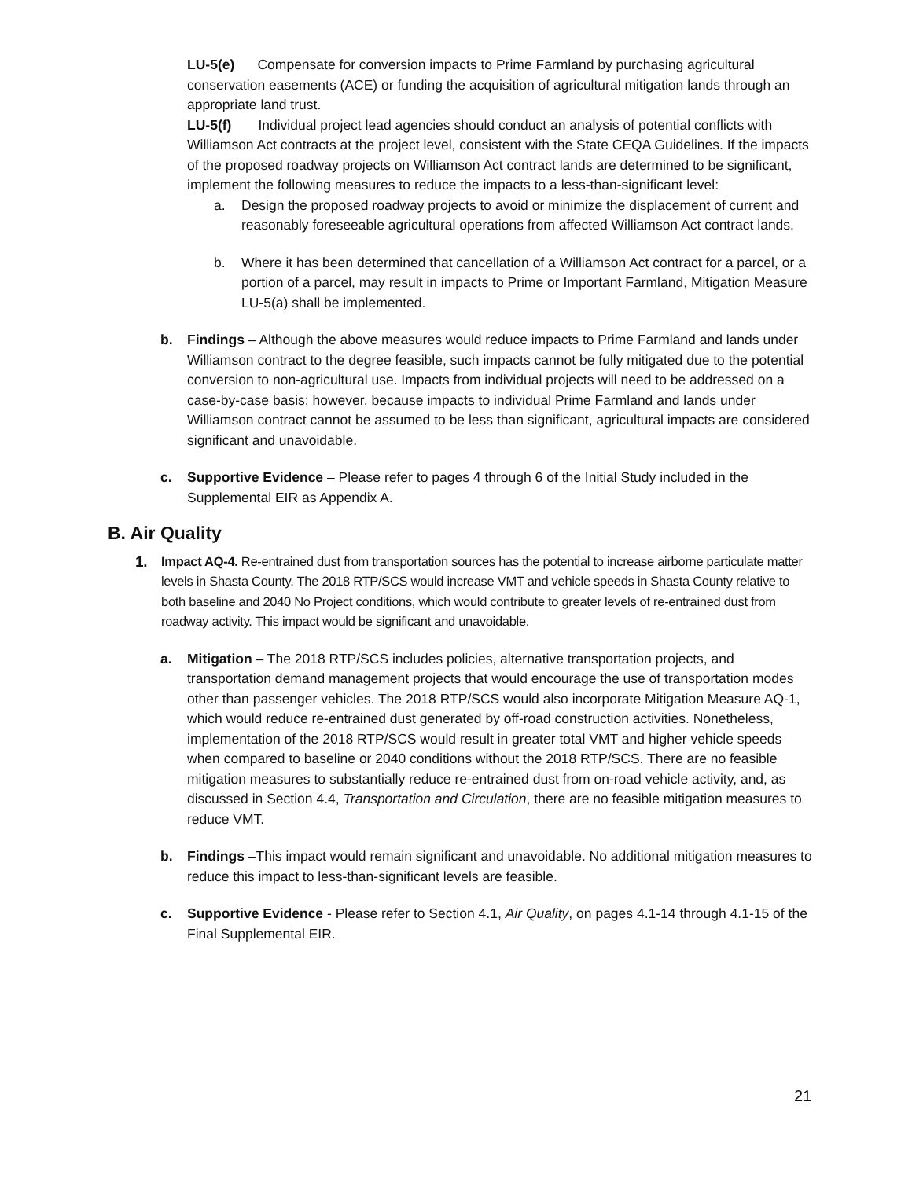LU-5(e) Compensate for conversion impacts to Prime Farmland by purchasing agricultural conservation easements (ACE) or funding the acquisition of agricultural mitigation lands through an appropriate land trust.
LU-5(f) Individual project lead agencies should conduct an analysis of potential conflicts with Williamson Act contracts at the project level, consistent with the State CEQA Guidelines. If the impacts of the proposed roadway projects on Williamson Act contract lands are determined to be significant, implement the following measures to reduce the impacts to a less-than-significant level:
a. Design the proposed roadway projects to avoid or minimize the displacement of current and reasonably foreseeable agricultural operations from affected Williamson Act contract lands.
b. Where it has been determined that cancellation of a Williamson Act contract for a parcel, or a portion of a parcel, may result in impacts to Prime or Important Farmland, Mitigation Measure LU-5(a) shall be implemented.
b. Findings – Although the above measures would reduce impacts to Prime Farmland and lands under Williamson contract to the degree feasible, such impacts cannot be fully mitigated due to the potential conversion to non-agricultural use. Impacts from individual projects will need to be addressed on a case-by-case basis; however, because impacts to individual Prime Farmland and lands under Williamson contract cannot be assumed to be less than significant, agricultural impacts are considered significant and unavoidable.
c. Supportive Evidence – Please refer to pages 4 through 6 of the Initial Study included in the Supplemental EIR as Appendix A.
B. Air Quality
1.
Impact AQ-4. Re-entrained dust from transportation sources has the potential to increase airborne particulate matter levels in Shasta County. The 2018 RTP/SCS would increase VMT and vehicle speeds in Shasta County relative to both baseline and 2040 No Project conditions, which would contribute to greater levels of re-entrained dust from roadway activity. This impact would be significant and unavoidable.
a. Mitigation – The 2018 RTP/SCS includes policies, alternative transportation projects, and transportation demand management projects that would encourage the use of transportation modes other than passenger vehicles. The 2018 RTP/SCS would also incorporate Mitigation Measure AQ-1, which would reduce re-entrained dust generated by off-road construction activities. Nonetheless, implementation of the 2018 RTP/SCS would result in greater total VMT and higher vehicle speeds when compared to baseline or 2040 conditions without the 2018 RTP/SCS. There are no feasible mitigation measures to substantially reduce re-entrained dust from on-road vehicle activity, and, as discussed in Section 4.4, Transportation and Circulation, there are no feasible mitigation measures to reduce VMT.
b. Findings –This impact would remain significant and unavoidable. No additional mitigation measures to reduce this impact to less-than-significant levels are feasible.
c. Supportive Evidence - Please refer to Section 4.1, Air Quality, on pages 4.1-14 through 4.1-15 of the Final Supplemental EIR.
21